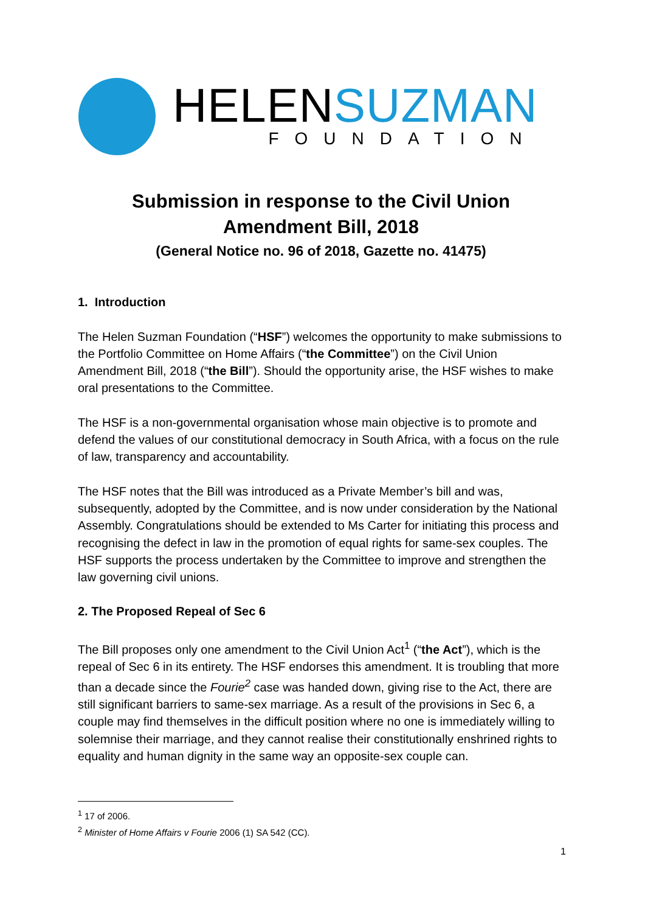HELENSUZMAN
FOUNDATION
Submission in response to the Civil Union Amendment Bill, 2018
(General Notice no. 96 of 2018, Gazette no. 41475)
1. Introduction
The Helen Suzman Foundation (“HSF”) welcomes the opportunity to make submissions to the Portfolio Committee on Home Affairs (“the Committee”) on the Civil Union Amendment Bill, 2018 (“the Bill”). Should the opportunity arise, the HSF wishes to make oral presentations to the Committee.
The HSF is a non-governmental organisation whose main objective is to promote and defend the values of our constitutional democracy in South Africa, with a focus on the rule of law, transparency and accountability.
The HSF notes that the Bill was introduced as a Private Member’s bill and was, subsequently, adopted by the Committee, and is now under consideration by the National Assembly. Congratulations should be extended to Ms Carter for initiating this process and recognising the defect in law in the promotion of equal rights for same-sex couples. The HSF supports the process undertaken by the Committee to improve and strengthen the law governing civil unions.
2. The Proposed Repeal of Sec 6
The Bill proposes only one amendment to the Civil Union Act<sup>1</sup> (“the Act”), which is the repeal of Sec 6 in its entirety. The HSF endorses this amendment. It is troubling that more than a decade since the Fourie<sup>2</sup> case was handed down, giving rise to the Act, there are still significant barriers to same-sex marriage. As a result of the provisions in Sec 6, a couple may find themselves in the difficult position where no one is immediately willing to solemnise their marriage, and they cannot realise their constitutionally enshrined rights to equality and human dignity in the same way an opposite-sex couple can.
<sup>1</sup> 17 of 2006.
<sup>2</sup> Minister of Home Affairs v Fourie 2006 (1) SA 542 (CC).
1